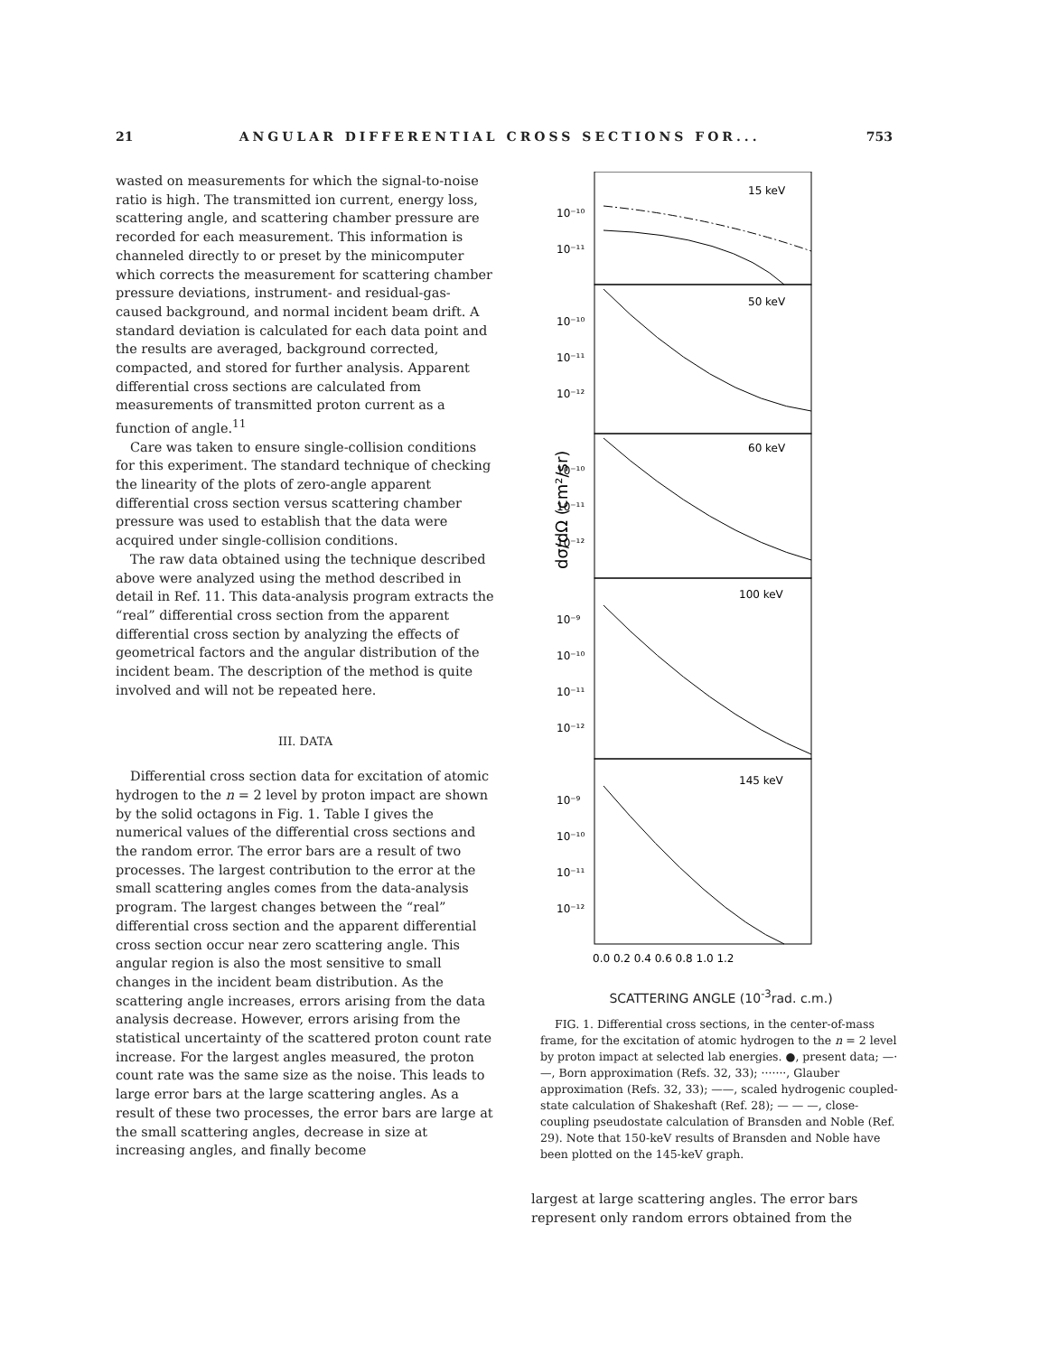21 ANGULAR DIFFERENTIAL CROSS SECTIONS FOR... 753
wasted on measurements for which the signal-to-noise ratio is high. The transmitted ion current, energy loss, scattering angle, and scattering chamber pressure are recorded for each measurement. This information is channeled directly to or preset by the minicomputer which corrects the measurement for scattering chamber pressure deviations, instrument- and residual-gas-caused background, and normal incident beam drift. A standard deviation is calculated for each data point and the results are averaged, background corrected, compacted, and stored for further analysis. Apparent differential cross sections are calculated from measurements of transmitted proton current as a function of angle.<sup>11</sup>
Care was taken to ensure single-collision conditions for this experiment. The standard technique of checking the linearity of the plots of zero-angle apparent differential cross section versus scattering chamber pressure was used to establish that the data were acquired under single-collision conditions.
The raw data obtained using the technique described above were analyzed using the method described in detail in Ref. 11. This data-analysis program extracts the “real” differential cross section from the apparent differential cross section by analyzing the effects of geometrical factors and the angular distribution of the incident beam. The description of the method is quite involved and will not be repeated here.
III. DATA
Differential cross section data for excitation of atomic hydrogen to the n = 2 level by proton impact are shown by the solid octagons in Fig. 1. Table I gives the numerical values of the differential cross sections and the random error. The error bars are a result of two processes. The largest contribution to the error at the small scattering angles comes from the data-analysis program. The largest changes between the “real” differential cross section and the apparent differential cross section occur near zero scattering angle. This angular region is also the most sensitive to small changes in the incident beam distribution. As the scattering angle increases, errors arising from the data analysis decrease. However, errors arising from the statistical uncertainty of the scattered proton count rate increase. For the largest angles measured, the proton count rate was the same size as the noise. This leads to large error bars at the large scattering angles. As a result of these two processes, the error bars are large at the small scattering angles, decrease in size at increasing angles, and finally become
dσ/dΩ (cm²/sr)
15 keV
50 keV
60 keV
100 keV
145 keV
10⁻¹⁰
10⁻¹¹
10⁻¹⁰
10⁻¹¹
10⁻¹²
10⁻¹⁰
10⁻¹¹
10⁻¹²
10⁻⁹
10⁻¹⁰
10⁻¹¹
10⁻¹²
10⁻⁹
10⁻¹⁰
10⁻¹¹
10⁻¹²
0.0 0.2 0.4 0.6 0.8 1.0 1.2
SCATTERING ANGLE (10<sup>-3</sup>rad. c.m.)
FIG. 1. Differential cross sections, in the center-of-mass frame, for the excitation of atomic hydrogen to the n = 2 level by proton impact at selected lab energies. ●, present data; —·—, Born approximation (Refs. 32, 33); ·······, Glauber approximation (Refs. 32, 33); ——, scaled hydrogenic coupled-state calculation of Shakeshaft (Ref. 28); — — —, close-coupling pseudostate calculation of Bransden and Noble (Ref. 29). Note that 150-keV results of Bransden and Noble have been plotted on the 145-keV graph.
largest at large scattering angles. The error bars represent only random errors obtained from the